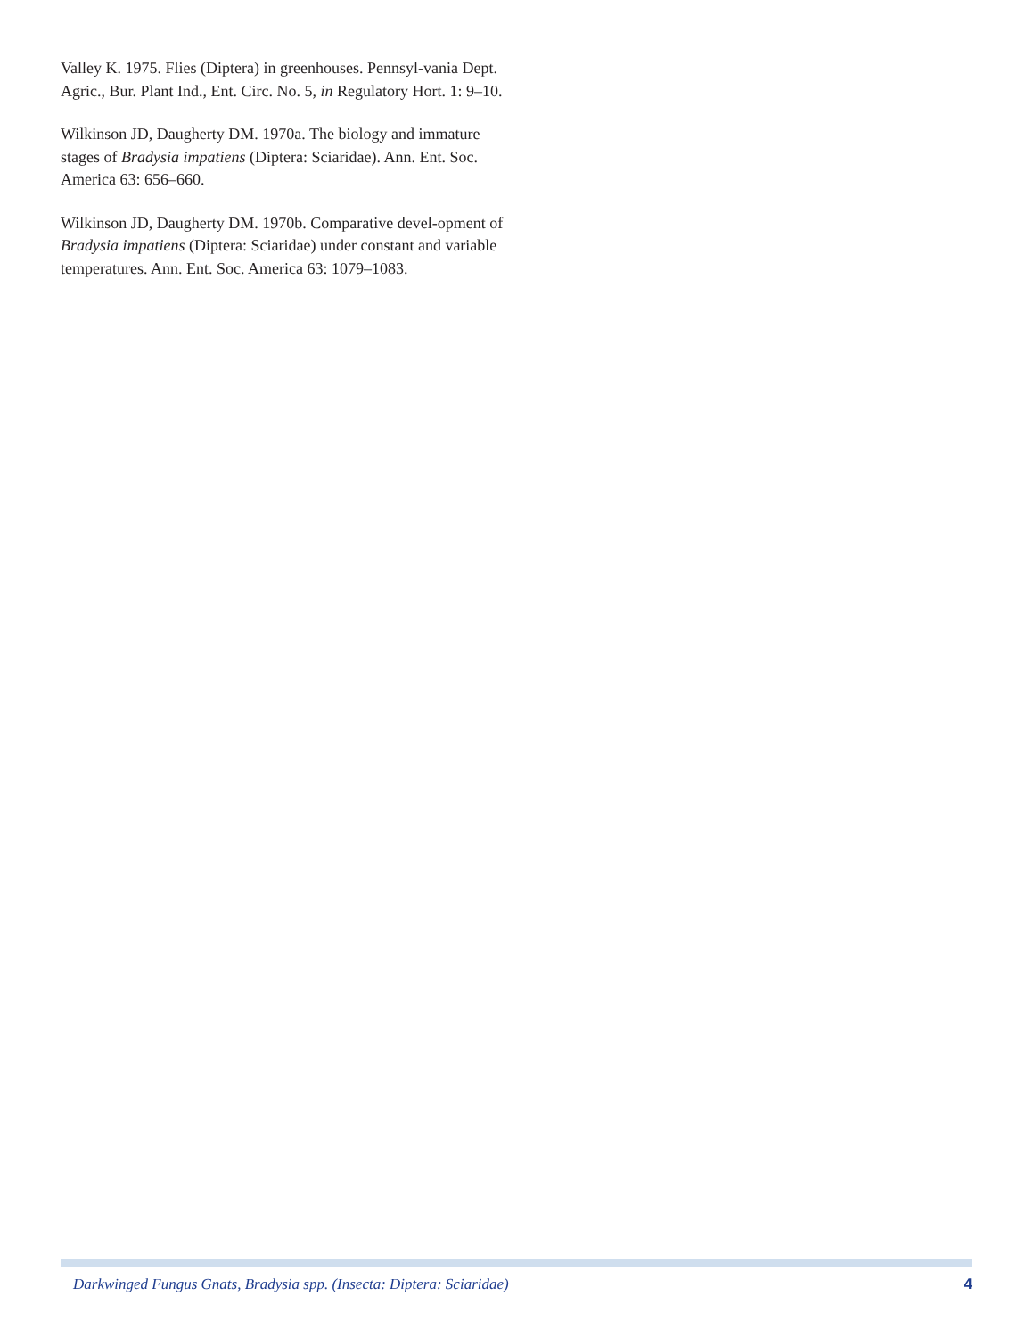Valley K. 1975. Flies (Diptera) in greenhouses. Pennsyl-vania Dept. Agric., Bur. Plant Ind., Ent. Circ. No. 5, in Regulatory Hort. 1: 9–10.
Wilkinson JD, Daugherty DM. 1970a. The biology and immature stages of Bradysia impatiens (Diptera: Sciaridae). Ann. Ent. Soc. America 63: 656–660.
Wilkinson JD, Daugherty DM. 1970b. Comparative devel-opment of Bradysia impatiens (Diptera: Sciaridae) under constant and variable temperatures. Ann. Ent. Soc. America 63: 1079–1083.
Darkwinged Fungus Gnats, Bradysia spp. (Insecta: Diptera: Sciaridae) 4